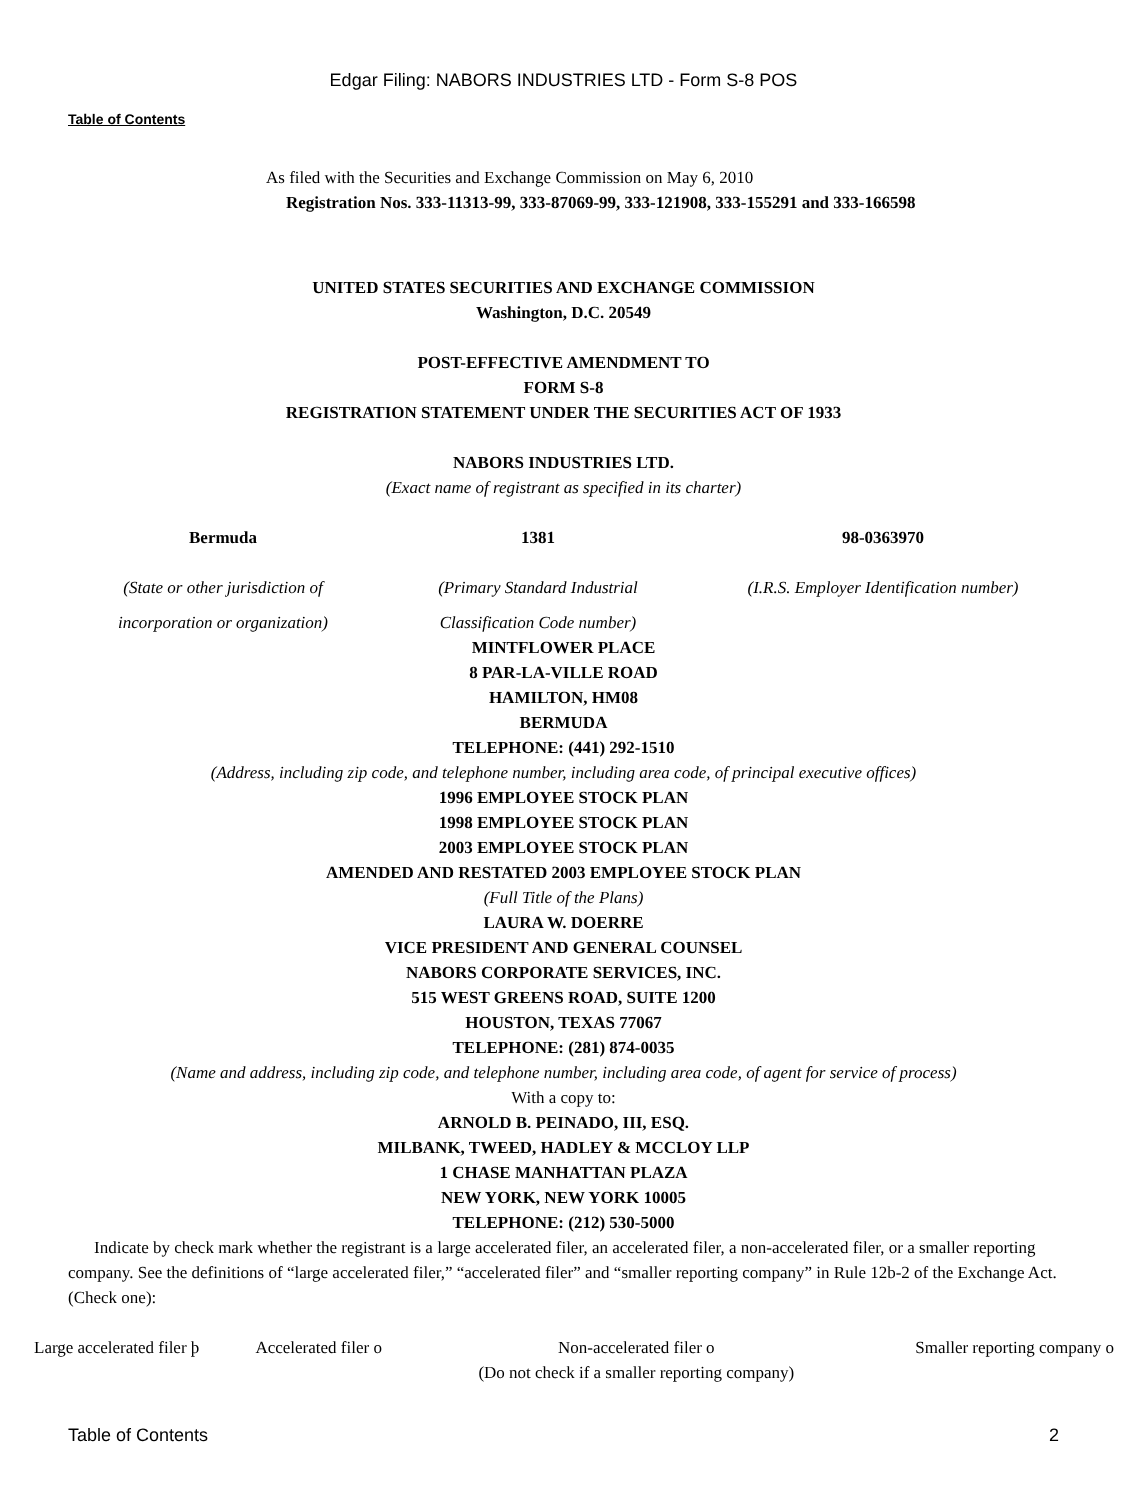Edgar Filing: NABORS INDUSTRIES LTD - Form S-8 POS
Table of Contents
As filed with the Securities and Exchange Commission on May 6, 2010
Registration Nos. 333-11313-99, 333-87069-99, 333-121908, 333-155291 and 333-166598
UNITED STATES SECURITIES AND EXCHANGE COMMISSION
Washington, D.C. 20549
POST-EFFECTIVE AMENDMENT TO
FORM S-8
REGISTRATION STATEMENT UNDER THE SECURITIES ACT OF 1933
NABORS INDUSTRIES LTD.
(Exact name of registrant as specified in its charter)
| Bermuda | 1381 | 98-0363970 |
| (State or other jurisdiction of | (Primary Standard Industrial | (I.R.S. Employer Identification number) |
| incorporation or organization) | Classification Code number) | |
MINTFLOWER PLACE
8 PAR-LA-VILLE ROAD
HAMILTON, HM08
BERMUDA
TELEPHONE: (441) 292-1510
(Address, including zip code, and telephone number, including area code, of principal executive offices)
1996 EMPLOYEE STOCK PLAN
1998 EMPLOYEE STOCK PLAN
2003 EMPLOYEE STOCK PLAN
AMENDED AND RESTATED 2003 EMPLOYEE STOCK PLAN
(Full Title of the Plans)
LAURA W. DOERRE
VICE PRESIDENT AND GENERAL COUNSEL
NABORS CORPORATE SERVICES, INC.
515 WEST GREENS ROAD, SUITE 1200
HOUSTON, TEXAS 77067
TELEPHONE: (281) 874-0035
(Name and address, including zip code, and telephone number, including area code, of agent for service of process)
With a copy to:
ARNOLD B. PEINADO, III, ESQ.
MILBANK, TWEED, HADLEY & MCCLOY LLP
1 CHASE MANHATTAN PLAZA
NEW YORK, NEW YORK 10005
TELEPHONE: (212) 530-5000
Indicate by check mark whether the registrant is a large accelerated filer, an accelerated filer, a non-accelerated filer, or a smaller reporting company. See the definitions of “large accelerated filer,” “accelerated filer” and “smaller reporting company” in Rule 12b-2 of the Exchange Act. (Check one):
| Large accelerated filer þ | Accelerated filer o | Non-accelerated filer o (Do not check if a smaller reporting company) | Smaller reporting company o |
Table of Contents 2